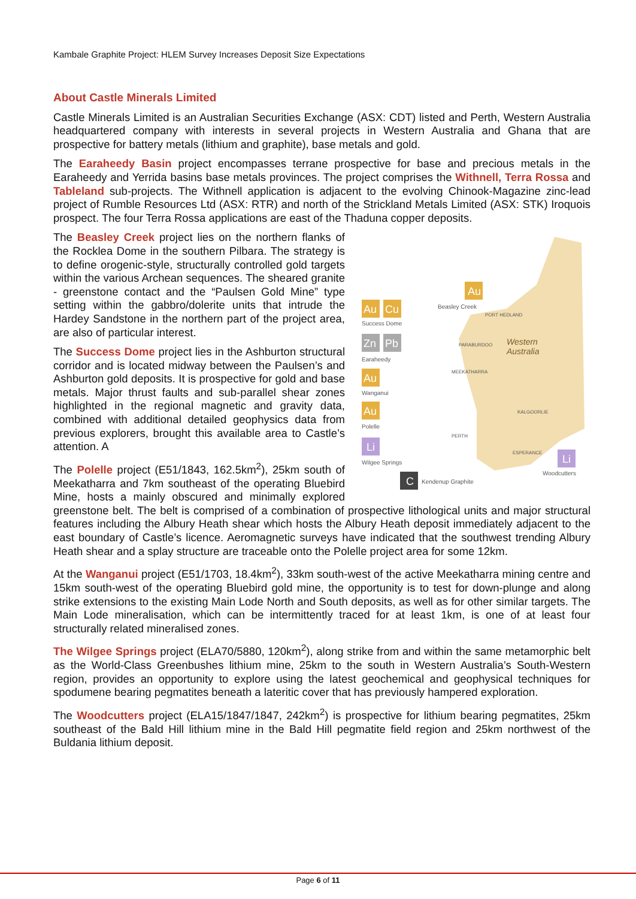Kambale Graphite Project: HLEM Survey Increases Deposit Size Expectations
About Castle Minerals Limited
Castle Minerals Limited is an Australian Securities Exchange (ASX: CDT) listed and Perth, Western Australia headquartered company with interests in several projects in Western Australia and Ghana that are prospective for battery metals (lithium and graphite), base metals and gold.
The Earaheedy Basin project encompasses terrane prospective for base and precious metals in the Earaheedy and Yerrida basins base metals provinces. The project comprises the Withnell, Terra Rossa and Tableland sub-projects. The Withnell application is adjacent to the evolving Chinook-Magazine zinc-lead project of Rumble Resources Ltd (ASX: RTR) and north of the Strickland Metals Limited (ASX: STK) Iroquois prospect. The four Terra Rossa applications are east of the Thaduna copper deposits.
Western
Australia
Au
Beasley Creek
PORT HEDLAND
Au
Cu
Success Dome
Zn
Pb
Earaheedy
PARABURDOO
MEEKATHARRA
Au
Wanganui
KALGOORLIE
Au
Polelle
PERTH
Li
Wilgee Springs
ESPERANCE
Li
Woodcutters
C
Kendenup Graphite
The Beasley Creek project lies on the northern flanks of the Rocklea Dome in the southern Pilbara. The strategy is to define orogenic-style, structurally controlled gold targets within the various Archean sequences. The sheared granite - greenstone contact and the “Paulsen Gold Mine” type setting within the gabbro/dolerite units that intrude the Hardey Sandstone in the northern part of the project area, are also of particular interest.
The Success Dome project lies in the Ashburton structural corridor and is located midway between the Paulsen’s and Ashburton gold deposits. It is prospective for gold and base metals. Major thrust faults and sub-parallel shear zones highlighted in the regional magnetic and gravity data, combined with additional detailed geophysics data from previous explorers, brought this available area to Castle’s attention. A
The Polelle project (E51/1843, 162.5km<sup>2</sup>), 25km south of Meekatharra and 7km southeast of the operating Bluebird Mine, hosts a mainly obscured and minimally explored greenstone belt. The belt is comprised of a combination of prospective lithological units and major structural features including the Albury Heath shear which hosts the Albury Heath deposit immediately adjacent to the east boundary of Castle’s licence. Aeromagnetic surveys have indicated that the southwest trending Albury Heath shear and a splay structure are traceable onto the Polelle project area for some 12km.
At the Wanganui project (E51/1703, 18.4km<sup>2</sup>), 33km south-west of the active Meekatharra mining centre and 15km south-west of the operating Bluebird gold mine, the opportunity is to test for down-plunge and along strike extensions to the existing Main Lode North and South deposits, as well as for other similar targets. The Main Lode mineralisation, which can be intermittently traced for at least 1km, is one of at least four structurally related mineralised zones.
The Wilgee Springs project (ELA70/5880, 120km<sup>2</sup>), along strike from and within the same metamorphic belt as the World-Class Greenbushes lithium mine, 25km to the south in Western Australia’s South-Western region, provides an opportunity to explore using the latest geochemical and geophysical techniques for spodumene bearing pegmatites beneath a lateritic cover that has previously hampered exploration.
The Woodcutters project (ELA15/1847/1847, 242km<sup>2</sup>) is prospective for lithium bearing pegmatites, 25km southeast of the Bald Hill lithium mine in the Bald Hill pegmatite field region and 25km northwest of the Buldania lithium deposit.
Page 6 of 11